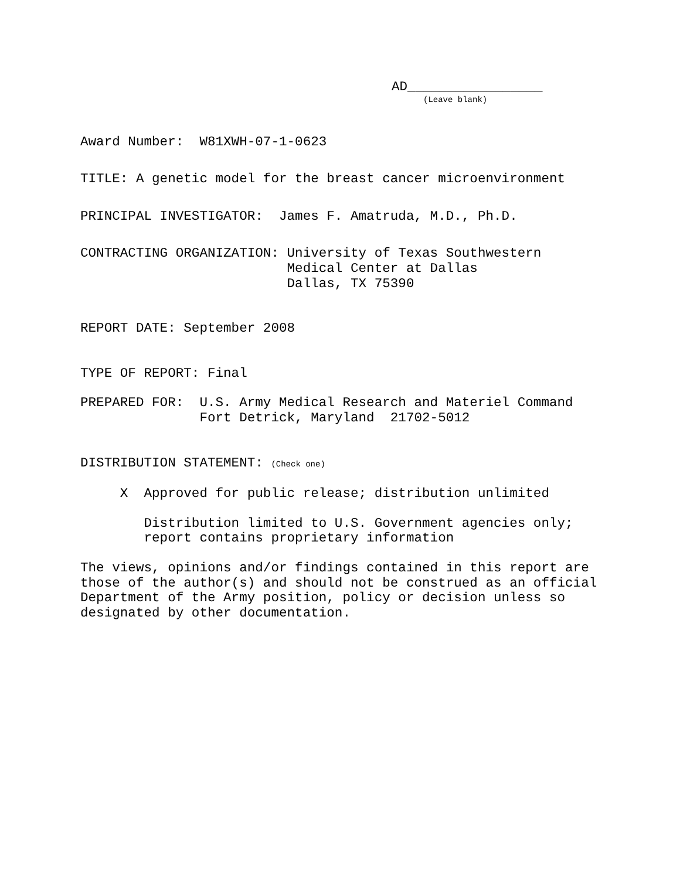AD_________________
(Leave blank)
Award Number:  W81XWH-07-1-0623
TITLE: A genetic model for the breast cancer microenvironment
PRINCIPAL INVESTIGATOR:  James F. Amatruda, M.D., Ph.D.
CONTRACTING ORGANIZATION: University of Texas Southwestern
                          Medical Center at Dallas
                          Dallas, TX 75390
REPORT DATE: September 2008
TYPE OF REPORT: Final
PREPARED FOR:  U.S. Army Medical Research and Materiel Command
               Fort Detrick, Maryland  21702-5012
DISTRIBUTION STATEMENT: (Check one)
     X  Approved for public release; distribution unlimited
        Distribution limited to U.S. Government agencies only;
        report contains proprietary information
The views, opinions and/or findings contained in this report are
those of the author(s) and should not be construed as an official
Department of the Army position, policy or decision unless so
designated by other documentation.